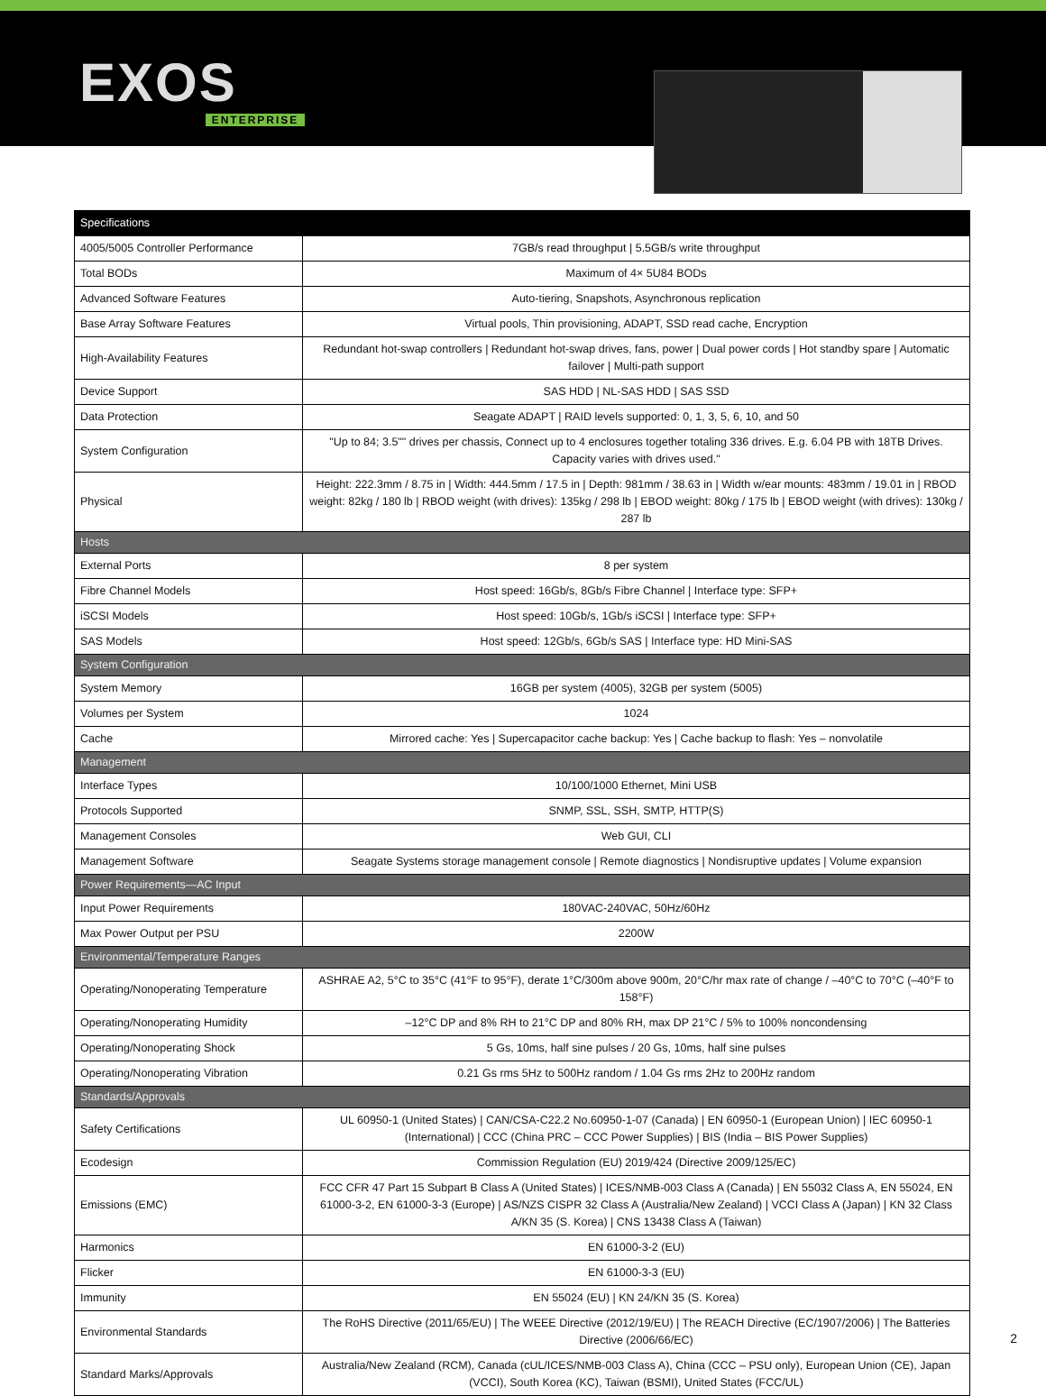EXOS
ENTERPRISE
| Specifications | |
| --- | --- |
| 4005/5005 Controller Performance | 7GB/s read throughput / 5.5GB/s write throughput |
| Total BODs | Maximum of 4× 5U84 BODs |
| Advanced Software Features | Auto-tiering, Snapshots, Asynchronous replication |
| Base Array Software Features | Virtual pools, Thin provisioning, ADAPT, SSD read cache, Encryption |
| High-Availability Features | Redundant hot-swap controllers / Redundant hot-swap drives, fans, power / Dual power cords / Hot standby spare / Automatic failover / Multi-path support |
| Device Support | SAS HDD / NL-SAS HDD / SAS SSD |
| Data Protection | Seagate ADAPT / RAID levels supported: 0, 1, 3, 5, 6, 10, and 50 |
| System Configuration | "Up to 84; 3.5"" drives per chassis, Connect up to 4 enclosures together totaling 336 drives. E.g. 6.04 PB with 18TB Drives. Capacity varies with drives used." |
| Physical | Height: 222.3mm / 8.75 in / Width: 444.5mm / 17.5 in / Depth: 981mm / 38.63 in / Width w/ear mounts: 483mm / 19.01 in / RBOD weight: 82kg / 180 lb / RBOD weight (with drives): 135kg / 298 lb / EBOD weight: 80kg / 175 lb / EBOD weight (with drives): 130kg / 287 lb |
| Hosts | |
| External Ports | 8 per system |
| Fibre Channel Models | Host speed: 16Gb/s, 8Gb/s Fibre Channel / Interface type: SFP+ |
| iSCSI Models | Host speed: 10Gb/s, 1Gb/s iSCSI / Interface type: SFP+ |
| SAS Models | Host speed: 12Gb/s, 6Gb/s SAS / Interface type: HD Mini-SAS |
| System Configuration | |
| System Memory | 16GB per system (4005), 32GB per system (5005) |
| Volumes per System | 1024 |
| Cache | Mirrored cache: Yes / Supercapacitor cache backup: Yes / Cache backup to flash: Yes – nonvolatile |
| Management | |
| Interface Types | 10/100/1000 Ethernet, Mini USB |
| Protocols Supported | SNMP, SSL, SSH, SMTP, HTTP(S) |
| Management Consoles | Web GUI, CLI |
| Management Software | Seagate Systems storage management console / Remote diagnostics / Nondisruptive updates / Volume expansion |
| Power Requirements—AC Input | |
| Input Power Requirements | 180VAC-240VAC, 50Hz/60Hz |
| Max Power Output per PSU | 2200W |
| Environmental/Temperature Ranges | |
| Operating/Nonoperating Temperature | ASHRAE A2, 5°C to 35°C (41°F to 95°F), derate 1°C/300m above 900m, 20°C/hr max rate of change / –40°C to 70°C (–40°F to 158°F) |
| Operating/Nonoperating Humidity | –12°C DP and 8% RH to 21°C DP and 80% RH, max DP 21°C / 5% to 100% noncondensing |
| Operating/Nonoperating Shock | 5 Gs, 10ms, half sine pulses / 20 Gs, 10ms, half sine pulses |
| Operating/Nonoperating Vibration | 0.21 Gs rms 5Hz to 500Hz random / 1.04 Gs rms 2Hz to 200Hz random |
| Standards/Approvals | |
| Safety Certifications | UL 60950-1 (United States) / CAN/CSA-C22.2 No.60950-1-07 (Canada) / EN 60950-1 (European Union) / IEC 60950-1 (International) / CCC (China PRC – CCC Power Supplies) / BIS (India – BIS Power Supplies) |
| Ecodesign | Commission Regulation (EU) 2019/424 (Directive 2009/125/EC) |
| Emissions (EMC) | FCC CFR 47 Part 15 Subpart B Class A (United States) / ICES/NMB-003 Class A (Canada) / EN 55032 Class A, EN 55024, EN 61000-3-2, EN 61000-3-3 (Europe) / AS/NZS CISPR 32 Class A (Australia/New Zealand) / VCCI Class A (Japan) / KN 32 Class A/KN 35 (S. Korea) / CNS 13438 Class A (Taiwan) |
| Harmonics | EN 61000-3-2 (EU) |
| Flicker | EN 61000-3-3 (EU) |
| Immunity | EN 55024 (EU) / KN 24/KN 35 (S. Korea) |
| Environmental Standards | The RoHS Directive (2011/65/EU) / The WEEE Directive (2012/19/EU) / The REACH Directive (EC/1907/2006) / The Batteries Directive (2006/66/EC) |
| Standard Marks/Approvals | Australia/New Zealand (RCM), Canada (cUL/ICES/NMB-003 Class A), China (CCC – PSU only), European Union (CE), Japan (VCCI), South Korea (KC), Taiwan (BSMI), United States (FCC/UL) |
2